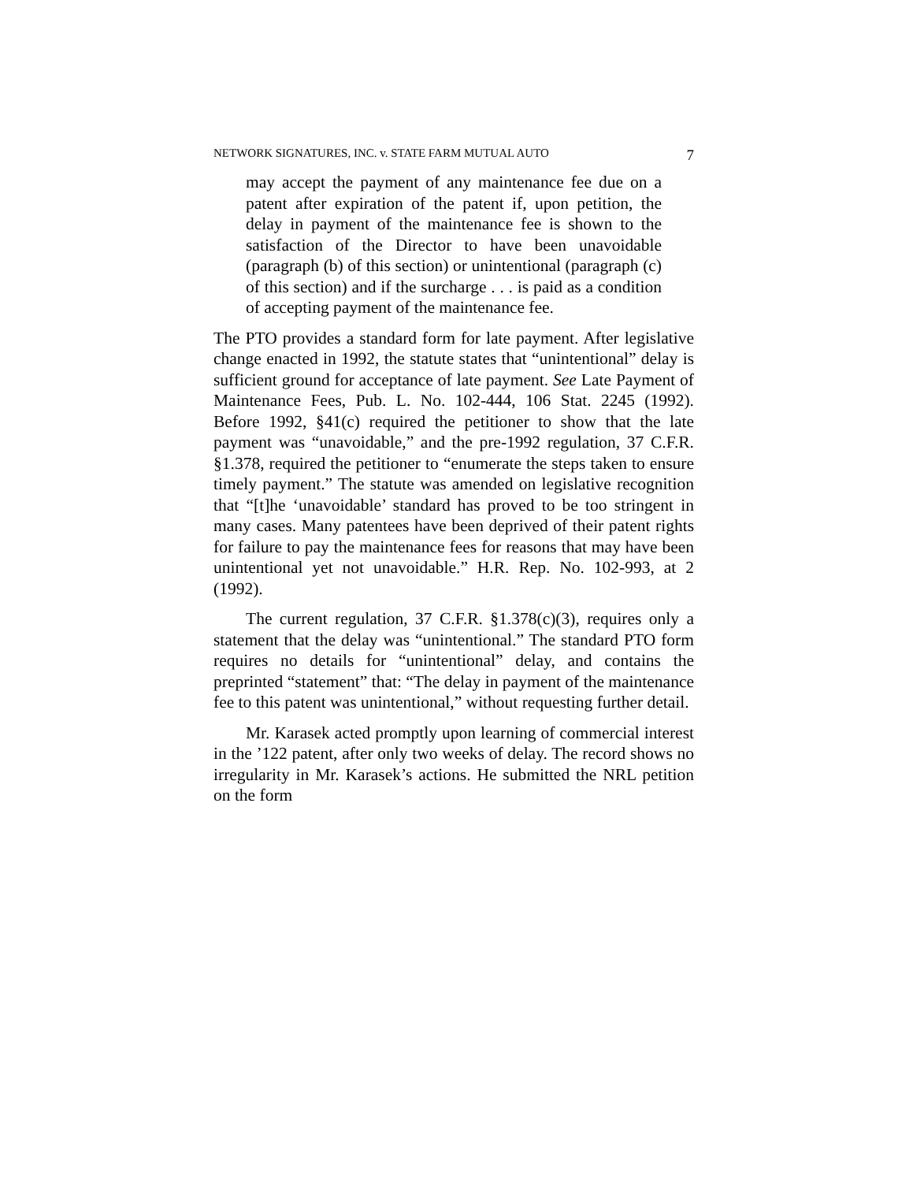NETWORK SIGNATURES, INC. v. STATE FARM MUTUAL AUTO 7
may accept the payment of any maintenance fee due on a patent after expiration of the patent if, upon petition, the delay in payment of the maintenance fee is shown to the satisfaction of the Director to have been unavoidable (paragraph (b) of this section) or unintentional (paragraph (c) of this section) and if the surcharge . . . is paid as a condition of accepting payment of the maintenance fee.
The PTO provides a standard form for late payment. After legislative change enacted in 1992, the statute states that “unintentional” delay is sufficient ground for acceptance of late payment. See Late Payment of Maintenance Fees, Pub. L. No. 102-444, 106 Stat. 2245 (1992). Before 1992, §41(c) required the petitioner to show that the late payment was “unavoidable,” and the pre-1992 regulation, 37 C.F.R. §1.378, required the petitioner to “enumerate the steps taken to ensure timely payment.” The statute was amended on legislative recognition that “[t]he ‘unavoidable’ standard has proved to be too stringent in many cases. Many patentees have been deprived of their patent rights for failure to pay the maintenance fees for reasons that may have been unintentional yet not unavoidable.” H.R. Rep. No. 102-993, at 2 (1992).
The current regulation, 37 C.F.R. §1.378(c)(3), requires only a statement that the delay was “unintentional.” The standard PTO form requires no details for “unintentional” delay, and contains the preprinted “statement” that: “The delay in payment of the maintenance fee to this patent was unintentional,” without requesting further detail.
Mr. Karasek acted promptly upon learning of commercial interest in the ’122 patent, after only two weeks of delay. The record shows no irregularity in Mr. Karasek’s actions. He submitted the NRL petition on the form